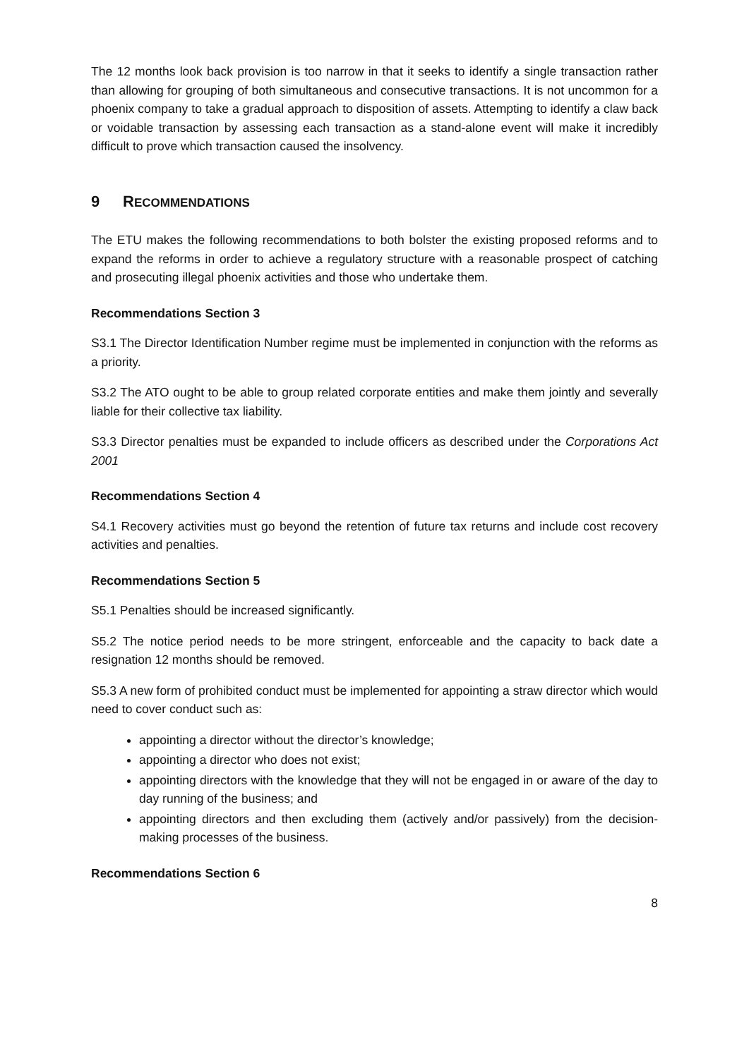The 12 months look back provision is too narrow in that it seeks to identify a single transaction rather than allowing for grouping of both simultaneous and consecutive transactions. It is not uncommon for a phoenix company to take a gradual approach to disposition of assets. Attempting to identify a claw back or voidable transaction by assessing each transaction as a stand-alone event will make it incredibly difficult to prove which transaction caused the insolvency.
9 RECOMMENDATIONS
The ETU makes the following recommendations to both bolster the existing proposed reforms and to expand the reforms in order to achieve a regulatory structure with a reasonable prospect of catching and prosecuting illegal phoenix activities and those who undertake them.
Recommendations Section 3
S3.1 The Director Identification Number regime must be implemented in conjunction with the reforms as a priority.
S3.2 The ATO ought to be able to group related corporate entities and make them jointly and severally liable for their collective tax liability.
S3.3 Director penalties must be expanded to include officers as described under the Corporations Act 2001
Recommendations Section 4
S4.1 Recovery activities must go beyond the retention of future tax returns and include cost recovery activities and penalties.
Recommendations Section 5
S5.1 Penalties should be increased significantly.
S5.2 The notice period needs to be more stringent, enforceable and the capacity to back date a resignation 12 months should be removed.
S5.3 A new form of prohibited conduct must be implemented for appointing a straw director which would need to cover conduct such as:
appointing a director without the director’s knowledge;
appointing a director who does not exist;
appointing directors with the knowledge that they will not be engaged in or aware of the day to day running of the business; and
appointing directors and then excluding them (actively and/or passively) from the decision-making processes of the business.
Recommendations Section 6
8